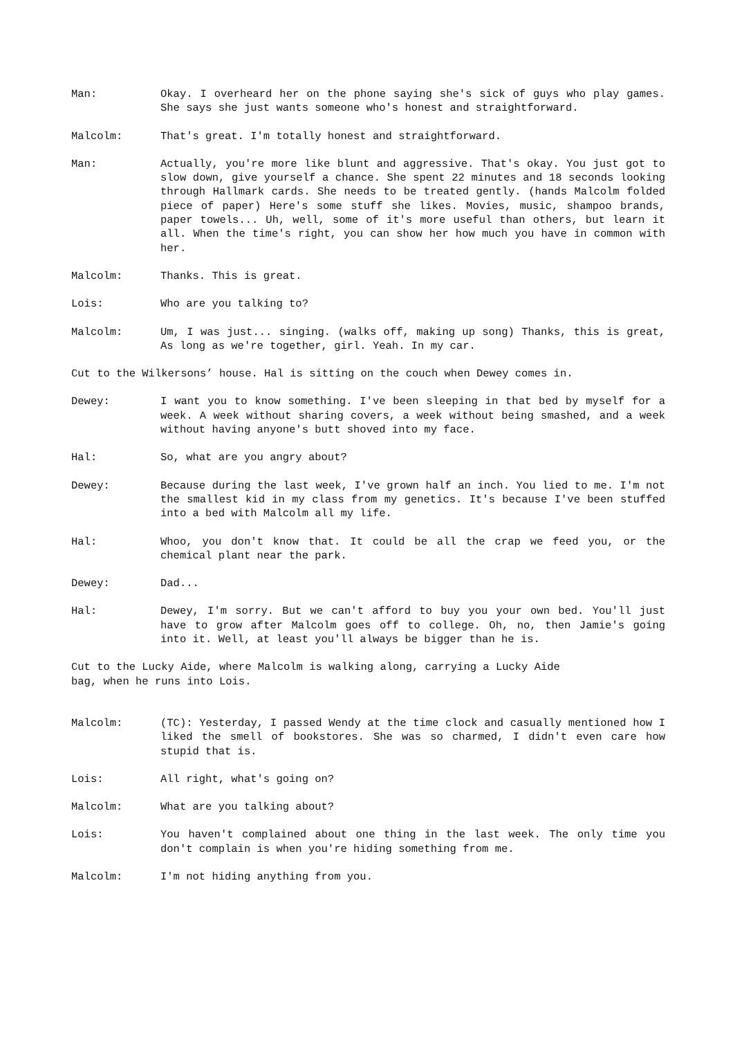Man: Okay. I overheard her on the phone saying she's sick of guys who play games. She says she just wants someone who's honest and straightforward.
Malcolm: That's great. I'm totally honest and straightforward.
Man: Actually, you're more like blunt and aggressive. That's okay. You just got to slow down, give yourself a chance. She spent 22 minutes and 18 seconds looking through Hallmark cards. She needs to be treated gently. (hands Malcolm folded piece of paper) Here's some stuff she likes. Movies, music, shampoo brands, paper towels... Uh, well, some of it's more useful than others, but learn it all. When the time's right, you can show her how much you have in common with her.
Malcolm: Thanks. This is great.
Lois: Who are you talking to?
Malcolm: Um, I was just... singing. (walks off, making up song) Thanks, this is great, As long as we're together, girl. Yeah. In my car.
Cut to the Wilkersons’ house. Hal is sitting on the couch when Dewey comes in.
Dewey: I want you to know something. I've been sleeping in that bed by myself for a week. A week without sharing covers, a week without being smashed, and a week without having anyone's butt shoved into my face.
Hal: So, what are you angry about?
Dewey: Because during the last week, I've grown half an inch. You lied to me. I'm not the smallest kid in my class from my genetics. It's because I've been stuffed into a bed with Malcolm all my life.
Hal: Whoo, you don't know that. It could be all the crap we feed you, or the chemical plant near the park.
Dewey: Dad...
Hal: Dewey, I'm sorry. But we can't afford to buy you your own bed. You'll just have to grow after Malcolm goes off to college. Oh, no, then Jamie's going into it. Well, at least you'll always be bigger than he is.
Cut to the Lucky Aide, where Malcolm is walking along, carrying a Lucky Aide
bag, when he runs into Lois.
Malcolm: (TC): Yesterday, I passed Wendy at the time clock and casually mentioned how I liked the smell of bookstores. She was so charmed, I didn't even care how stupid that is.
Lois: All right, what's going on?
Malcolm: What are you talking about?
Lois: You haven't complained about one thing in the last week. The only time you don't complain is when you're hiding something from me.
Malcolm: I'm not hiding anything from you.